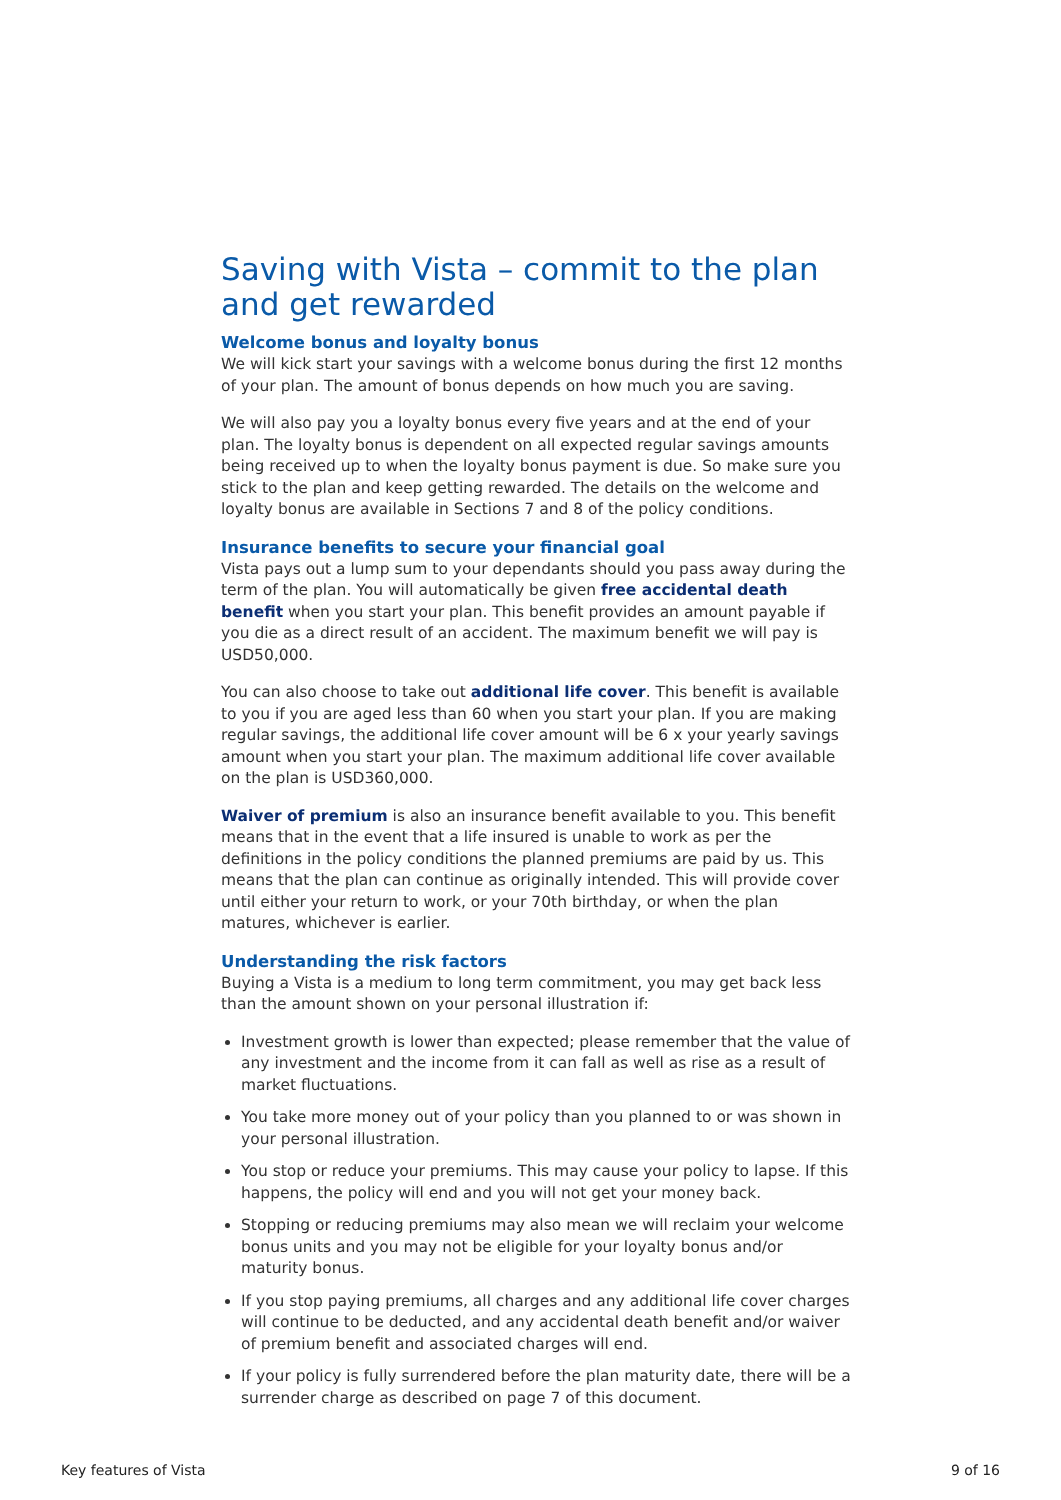Saving with Vista – commit to the plan and get rewarded
Welcome bonus and loyalty bonus
We will kick start your savings with a welcome bonus during the first 12 months of your plan. The amount of bonus depends on how much you are saving.
We will also pay you a loyalty bonus every five years and at the end of your plan. The loyalty bonus is dependent on all expected regular savings amounts being received up to when the loyalty bonus payment is due. So make sure you stick to the plan and keep getting rewarded. The details on the welcome and loyalty bonus are available in Sections 7 and 8 of the policy conditions.
Insurance benefits to secure your financial goal
Vista pays out a lump sum to your dependants should you pass away during the term of the plan. You will automatically be given free accidental death benefit when you start your plan. This benefit provides an amount payable if you die as a direct result of an accident. The maximum benefit we will pay is USD50,000.
You can also choose to take out additional life cover. This benefit is available to you if you are aged less than 60 when you start your plan. If you are making regular savings, the additional life cover amount will be 6 x your yearly savings amount when you start your plan. The maximum additional life cover available on the plan is USD360,000.
Waiver of premium is also an insurance benefit available to you. This benefit means that in the event that a life insured is unable to work as per the definitions in the policy conditions the planned premiums are paid by us. This means that the plan can continue as originally intended. This will provide cover until either your return to work, or your 70th birthday, or when the plan matures, whichever is earlier.
Understanding the risk factors
Buying a Vista is a medium to long term commitment, you may get back less than the amount shown on your personal illustration if:
Investment growth is lower than expected; please remember that the value of any investment and the income from it can fall as well as rise as a result of market fluctuations.
You take more money out of your policy than you planned to or was shown in your personal illustration.
You stop or reduce your premiums. This may cause your policy to lapse. If this happens, the policy will end and you will not get your money back.
Stopping or reducing premiums may also mean we will reclaim your welcome bonus units and you may not be eligible for your loyalty bonus and/or maturity bonus.
If you stop paying premiums, all charges and any additional life cover charges will continue to be deducted, and any accidental death benefit and/or waiver of premium benefit and associated charges will end.
If your policy is fully surrendered before the plan maturity date, there will be a surrender charge as described on page 7 of this document.
Key features of Vista 9 of 16